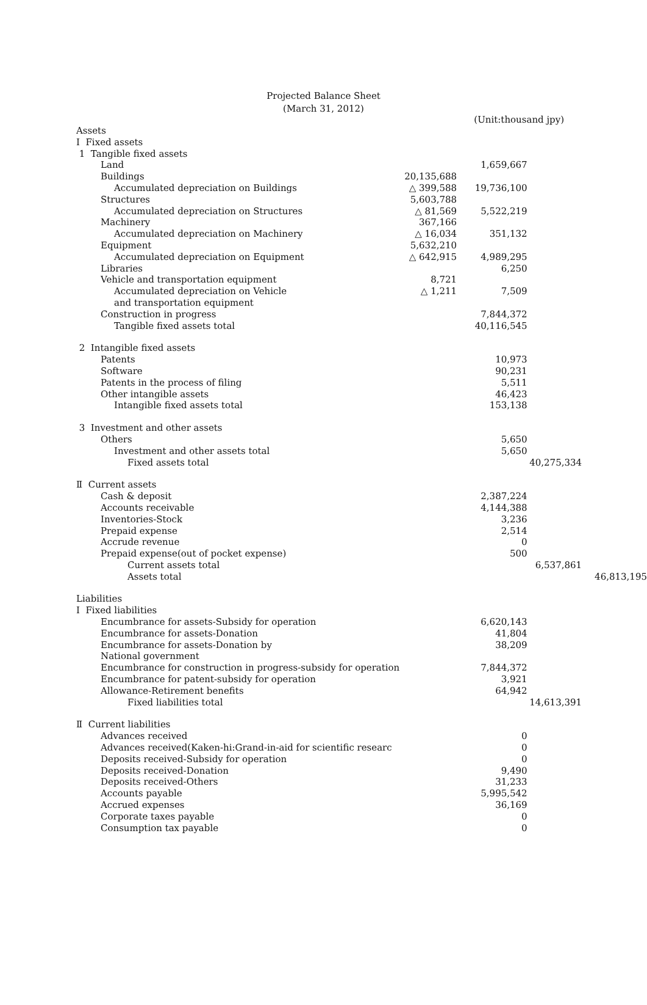Projected Balance Sheet
(March 31, 2012)
(Unit:thousand jpy)
| Assets | | | | |
| Ⅰ Fixed assets | | | | |
| 1 Tangible fixed assets | | | | |
| Land | | 1,659,667 | | |
| Buildings | 20,135,688 | | | |
| Accumulated depreciation on Buildings | △ 399,588 | 19,736,100 | | |
| Structures | 5,603,788 | | | |
| Accumulated depreciation on Structures | △ 81,569 | 5,522,219 | | |
| Machinery | 367,166 | | | |
| Accumulated depreciation on Machinery | △ 16,034 | 351,132 | | |
| Equipment | 5,632,210 | | | |
| Accumulated depreciation on Equipment | △ 642,915 | 4,989,295 | | |
| Libraries | | 6,250 | | |
| Vehicle and transportation equipment | 8,721 | | | |
| Accumulated depreciation on Vehicle and transportation equipment | △ 1,211 | 7,509 | | |
| Construction in progress | | 7,844,372 | | |
| Tangible fixed assets total | | 40,116,545 | | |
| 2 Intangible fixed assets | | | | |
| Patents | | 10,973 | | |
| Software | | 90,231 | | |
| Patents in the process of filing | | 5,511 | | |
| Other intangible assets | | 46,423 | | |
| Intangible fixed assets total | | 153,138 | | |
| 3 Investment and other assets | | | | |
| Others | | 5,650 | | |
| Investment and other assets total | | 5,650 | | |
| Fixed assets total | | | 40,275,334 | |
| Ⅱ Current assets | | | | |
| Cash & deposit | | 2,387,224 | | |
| Accounts receivable | | 4,144,388 | | |
| Inventories-Stock | | 3,236 | | |
| Prepaid expense | | 2,514 | | |
| Accrude revenue | | 0 | | |
| Prepaid expense(out of pocket expense) | | 500 | | |
| Current assets total | | | 6,537,861 | |
| Assets total | | | | 46,813,195 |
| Liabilities | | | | |
| Ⅰ Fixed liabilities | | | | |
| Encumbrance for assets-Subsidy for operation | | 6,620,143 | | |
| Encumbrance for assets-Donation | | 41,804 | | |
| Encumbrance for assets-Donation by National government | | 38,209 | | |
| Encumbrance for construction in progress-subsidy for operation | | 7,844,372 | | |
| Encumbrance for patent-subsidy for operation | | 3,921 | | |
| Allowance-Retirement benefits | | 64,942 | | |
| Fixed liabilities total | | | 14,613,391 | |
| Ⅱ Current liabilities | | | | |
| Advances received | | 0 | | |
| Advances received(Kaken-hi:Grand-in-aid for scientific researc | | 0 | | |
| Deposits received-Subsidy for operation | | 0 | | |
| Deposits received-Donation | | 9,490 | | |
| Deposits received-Others | | 31,233 | | |
| Accounts payable | | 5,995,542 | | |
| Accrued expenses | | 36,169 | | |
| Corporate taxes payable | | 0 | | |
| Consumption tax payable | | 0 | | |